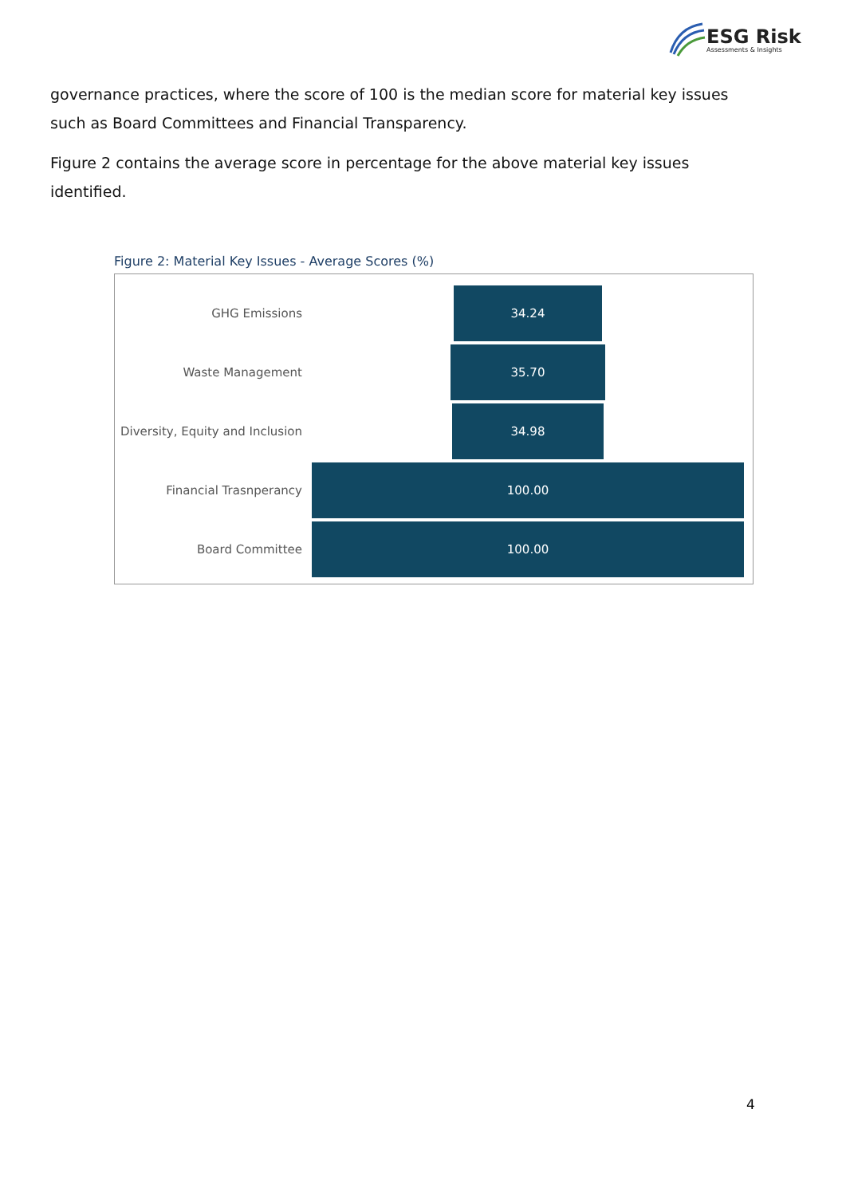ESG Risk
Assessments & Insights
governance practices, where the score of 100 is the median score for material key issues such as Board Committees and Financial Transparency.
Figure 2 contains the average score in percentage for the above material key issues identified.
Figure 2: Material Key Issues - Average Scores (%)
GHG Emissions
34.24
Waste Management
35.70
Diversity, Equity and Inclusion
34.98
Financial Trasnperancy
100.00
Board Committee
100.00
4